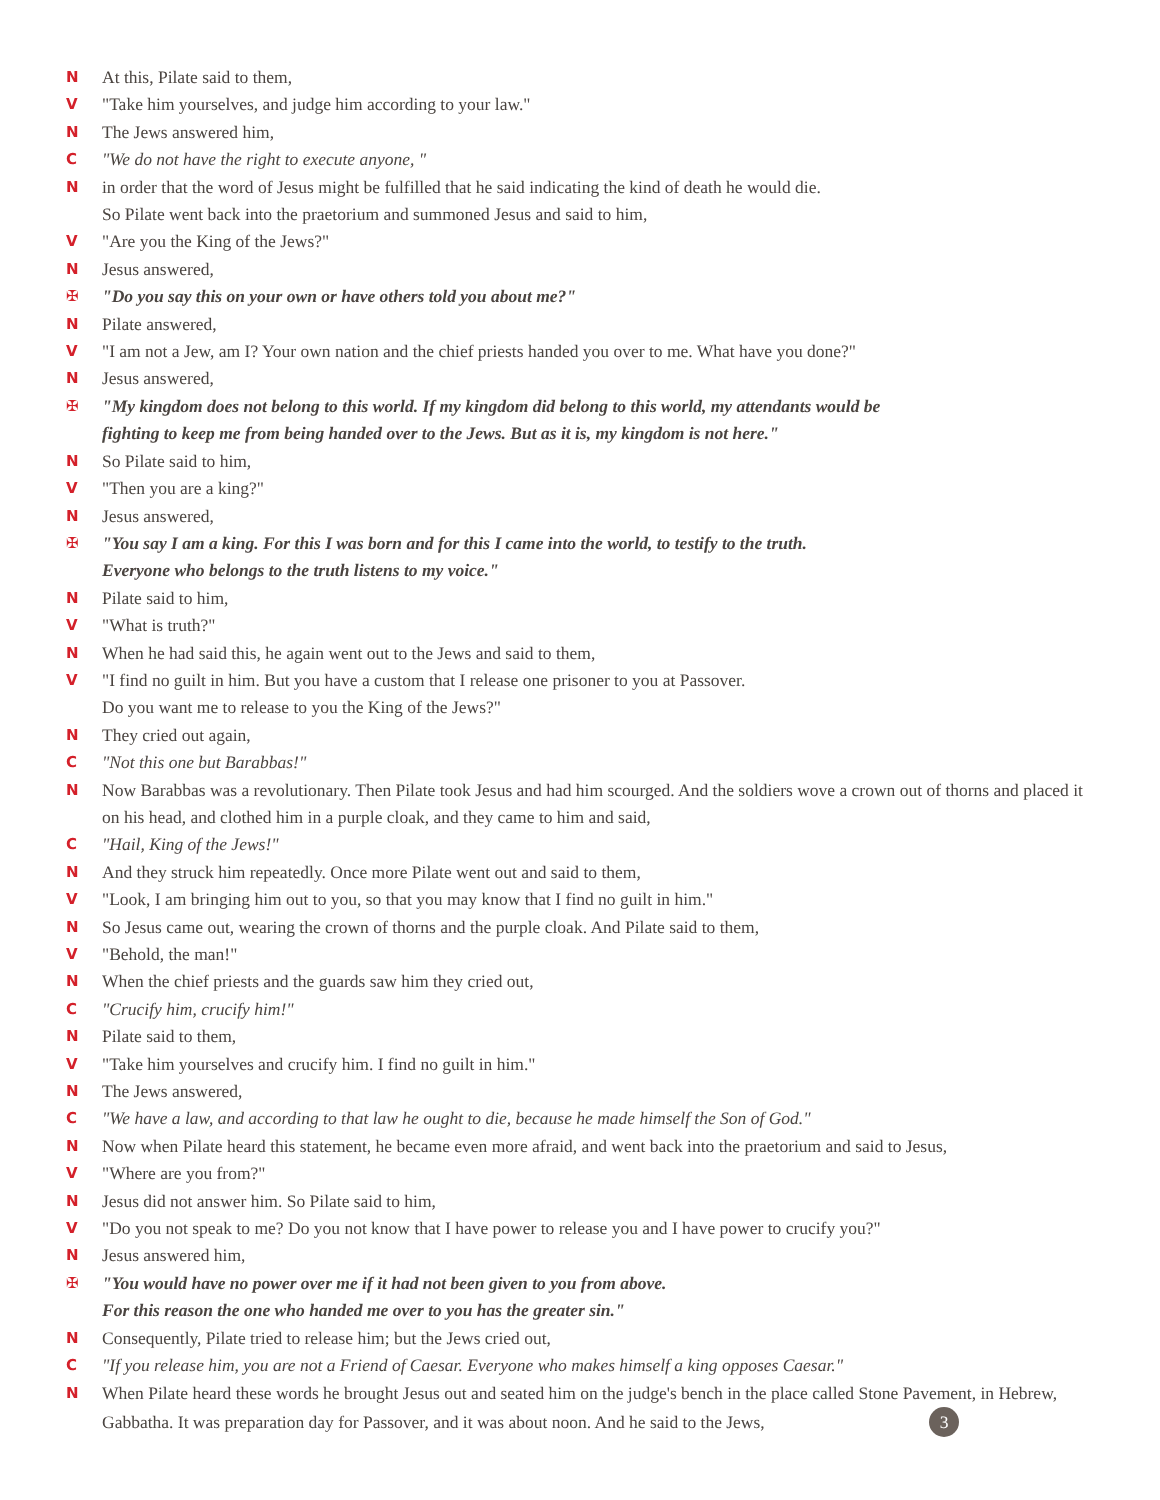N At this, Pilate said to them,
V "Take him yourselves, and judge him according to your law."
N The Jews answered him,
C "We do not have the right to execute anyone, "
Nin order that the word of Jesus might be fulfilled that he said indicating the kind of death he would die.
So Pilate went back into the praetorium and summoned Jesus and said to him,
V "Are you the King of the Jews?"
N Jesus answered,
✠ "Do you say this on your own or have others told you about me?"
N Pilate answered,
V "I am not a Jew, am I? Your own nation and the chief priests handed you over to me. What have you done?"
N Jesus answered,
✠ "My kingdom does not belong to this world. If my kingdom did belong to this world, my attendants would be
fighting to keep me from being handed over to the Jews. But as it is, my kingdom is not here."
N So Pilate said to him,
V "Then you are a king?"
N Jesus answered,
✠ "You say I am a king. For this I was born and for this I came into the world, to testify to the truth.
Everyone who belongs to the truth listens to my voice."
N Pilate said to him,
V "What is truth?"
N When he had said this, he again went out to the Jews and said to them,
V "I find no guilt in him. But you have a custom that I release one prisoner to you at Passover.
Do you want me to release to you the King of the Jews?"
N They cried out again,
C "Not this one but Barabbas!"
N Now Barabbas was a revolutionary. Then Pilate took Jesus and had him scourged. And the soldiers wove a crown out of thorns and placed it on his head, and clothed him in a purple cloak, and they came to him and said,
C "Hail, King of the Jews!"
N And they struck him repeatedly. Once more Pilate went out and said to them,
V "Look, I am bringing him out to you, so that you may know that I find no guilt in him."
N So Jesus came out, wearing the crown of thorns and the purple cloak. And Pilate said to them,
V "Behold, the man!"
N When the chief priests and the guards saw him they cried out,
C "Crucify him, crucify him!"
N Pilate said to them,
V "Take him yourselves and crucify him. I find no guilt in him."
N The Jews answered,
C "We have a law, and according to that law he ought to die, because he made himself the Son of God."
N Now when Pilate heard this statement, he became even more afraid, and went back into the praetorium and said to Jesus,
V "Where are you from?"
N Jesus did not answer him. So Pilate said to him,
V "Do you not speak to me? Do you not know that I have power to release you and I have power to crucify you?"
N Jesus answered him,
✠ "You would have no power over me if it had not been given to you from above.
For this reason the one who handed me over to you has the greater sin."
N Consequently, Pilate tried to release him; but the Jews cried out,
C "If you release him, you are not a Friend of Caesar. Everyone who makes himself a king opposes Caesar."
N When Pilate heard these words he brought Jesus out and seated him on the judge's bench in the place called Stone Pavement, in Hebrew, Gabbatha. It was preparation day for Passover, and it was about noon. And he said to the Jews, 3